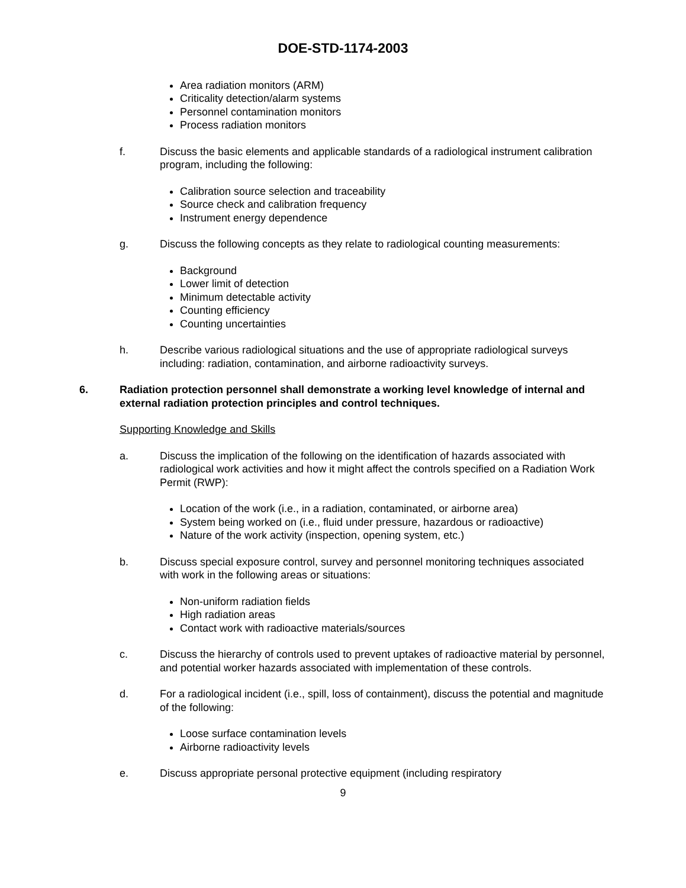DOE-STD-1174-2003
Area radiation monitors (ARM)
Criticality detection/alarm systems
Personnel contamination monitors
Process radiation monitors
f. Discuss the basic elements and applicable standards of a radiological instrument calibration program, including the following:
Calibration source selection and traceability
Source check and calibration frequency
Instrument energy dependence
g. Discuss the following concepts as they relate to radiological counting measurements:
Background
Lower limit of detection
Minimum detectable activity
Counting efficiency
Counting uncertainties
h. Describe various radiological situations and the use of appropriate radiological surveys including: radiation, contamination, and airborne radioactivity surveys.
6. Radiation protection personnel shall demonstrate a working level knowledge of internal and external radiation protection principles and control techniques.
Supporting Knowledge and Skills
a. Discuss the implication of the following on the identification of hazards associated with radiological work activities and how it might affect the controls specified on a Radiation Work Permit (RWP):
Location of the work (i.e., in a radiation, contaminated, or airborne area)
System being worked on (i.e., fluid under pressure, hazardous or radioactive)
Nature of the work activity (inspection, opening system, etc.)
b. Discuss special exposure control, survey and personnel monitoring techniques associated with work in the following areas or situations:
Non-uniform radiation fields
High radiation areas
Contact work with radioactive materials/sources
c. Discuss the hierarchy of controls used to prevent uptakes of radioactive material by personnel, and potential worker hazards associated with implementation of these controls.
d. For a radiological incident (i.e., spill, loss of containment), discuss the potential and magnitude of the following:
Loose surface contamination levels
Airborne radioactivity levels
e. Discuss appropriate personal protective equipment (including respiratory
9